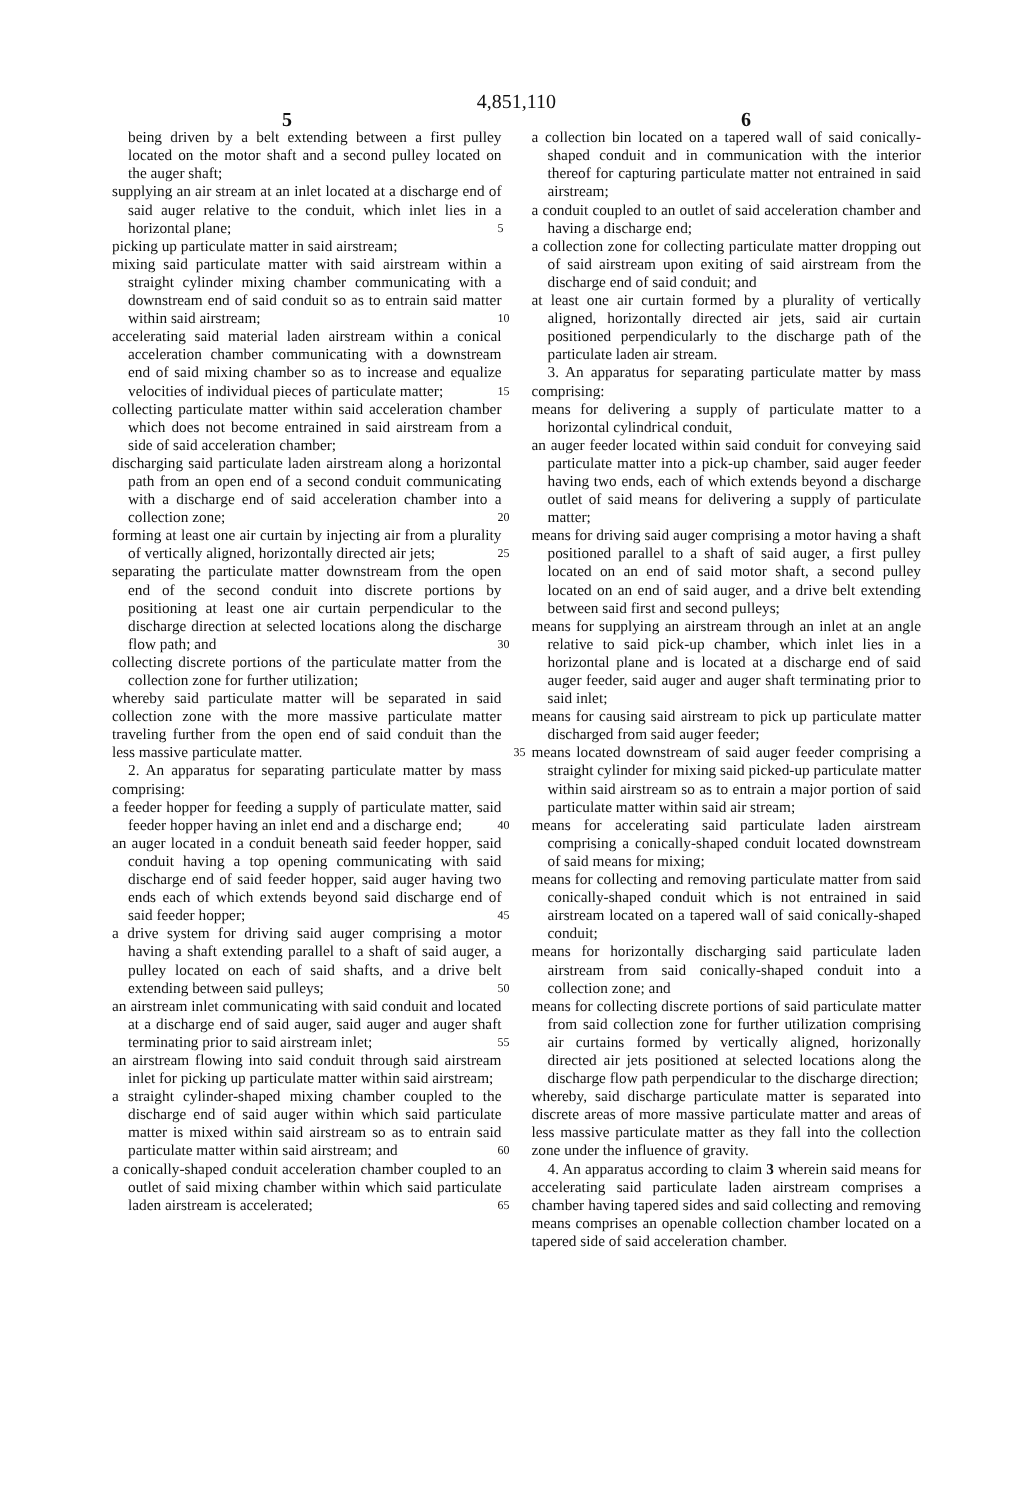4,851,110
5 6
being driven by a belt extending between a first pulley located on the motor shaft and a second pulley located on the auger shaft;
supplying an air stream at an inlet located at a discharge end of said auger relative to the conduit, which inlet lies in a horizontal plane; 5
picking up particulate matter in said airstream;
mixing said particulate matter with said airstream within a straight cylinder mixing chamber communicating with a downstream end of said conduit so as to entrain said matter within said airstream; 10
accelerating said material laden airstream within a conical acceleration chamber communicating with a downstream end of said mixing chamber so as to increase and equalize velocities of individual pieces of particulate matter; 15
collecting particulate matter within said acceleration chamber which does not become entrained in said airstream from a side of said acceleration chamber;
discharging said particulate laden airstream along a horizontal path from an open end of a second conduit communicating with a discharge end of said acceleration chamber into a collection zone; 20
forming at least one air curtain by injecting air from a plurality of vertically aligned, horizontally directed air jets; 25
separating the particulate matter downstream from the open end of the second conduit into discrete portions by positioning at least one air curtain perpendicular to the discharge direction at selected locations along the discharge flow path; and 30
collecting discrete portions of the particulate matter from the collection zone for further utilization;
whereby said particulate matter will be separated in said collection zone with the more massive particulate matter traveling further from the open end of said conduit than the less massive particulate matter. 35
2. An apparatus for separating particulate matter by mass comprising:
a feeder hopper for feeding a supply of particulate matter, said feeder hopper having an inlet end and a discharge end; 40
an auger located in a conduit beneath said feeder hopper, said conduit having a top opening communicating with said discharge end of said feeder hopper, said auger having two ends each of which extends beyond said discharge end of said feeder hopper; 45
a drive system for driving said auger comprising a motor having a shaft extending parallel to a shaft of said auger, a pulley located on each of said shafts, and a drive belt extending between said pulleys; 50
an airstream inlet communicating with said conduit and located at a discharge end of said auger, said auger and auger shaft terminating prior to said airstream inlet; 55
an airstream flowing into said conduit through said airstream inlet for picking up particulate matter within said airstream;
a straight cylinder-shaped mixing chamber coupled to the discharge end of said auger within which said particulate matter is mixed within said airstream so as to entrain said particulate matter within said airstream; and 60
a conically-shaped conduit acceleration chamber coupled to an outlet of said mixing chamber within which said particulate laden airstream is accelerated; 65
a collection bin located on a tapered wall of said conically-shaped conduit and in communication with the interior thereof for capturing particulate matter not entrained in said airstream;
a conduit coupled to an outlet of said acceleration chamber and having a discharge end;
a collection zone for collecting particulate matter dropping out of said airstream upon exiting of said airstream from the discharge end of said conduit; and
at least one air curtain formed by a plurality of vertically aligned, horizontally directed air jets, said air curtain positioned perpendicularly to the discharge path of the particulate laden air stream.
3. An apparatus for separating particulate matter by mass comprising:
means for delivering a supply of particulate matter to a horizontal cylindrical conduit,
an auger feeder located within said conduit for conveying said particulate matter into a pick-up chamber, said auger feeder having two ends, each of which extends beyond a discharge outlet of said means for delivering a supply of particulate matter;
means for driving said auger comprising a motor having a shaft positioned parallel to a shaft of said auger, a first pulley located on an end of said motor shaft, a second pulley located on an end of said auger, and a drive belt extending between said first and second pulleys;
means for supplying an airstream through an inlet at an angle relative to said pick-up chamber, which inlet lies in a horizontal plane and is located at a discharge end of said auger feeder, said auger and auger shaft terminating prior to said inlet;
means for causing said airstream to pick up particulate matter discharged from said auger feeder;
means located downstream of said auger feeder comprising a straight cylinder for mixing said picked-up particulate matter within said airstream so as to entrain a major portion of said particulate matter within said air stream;
means for accelerating said particulate laden airstream comprising a conically-shaped conduit located downstream of said means for mixing;
means for collecting and removing particulate matter from said conically-shaped conduit which is not entrained in said airstream located on a tapered wall of said conically-shaped conduit;
means for horizontally discharging said particulate laden airstream from said conically-shaped conduit into a collection zone; and
means for collecting discrete portions of said particulate matter from said collection zone for further utilization comprising air curtains formed by vertically aligned, horizonally directed air jets positioned at selected locations along the discharge flow path perpendicular to the discharge direction;
whereby, said discharge particulate matter is separated into discrete areas of more massive particulate matter and areas of less massive particulate matter as they fall into the collection zone under the influence of gravity.
4. An apparatus according to claim 3 wherein said means for accelerating said particulate laden airstream comprises a chamber having tapered sides and said collecting and removing means comprises an openable collection chamber located on a tapered side of said acceleration chamber.